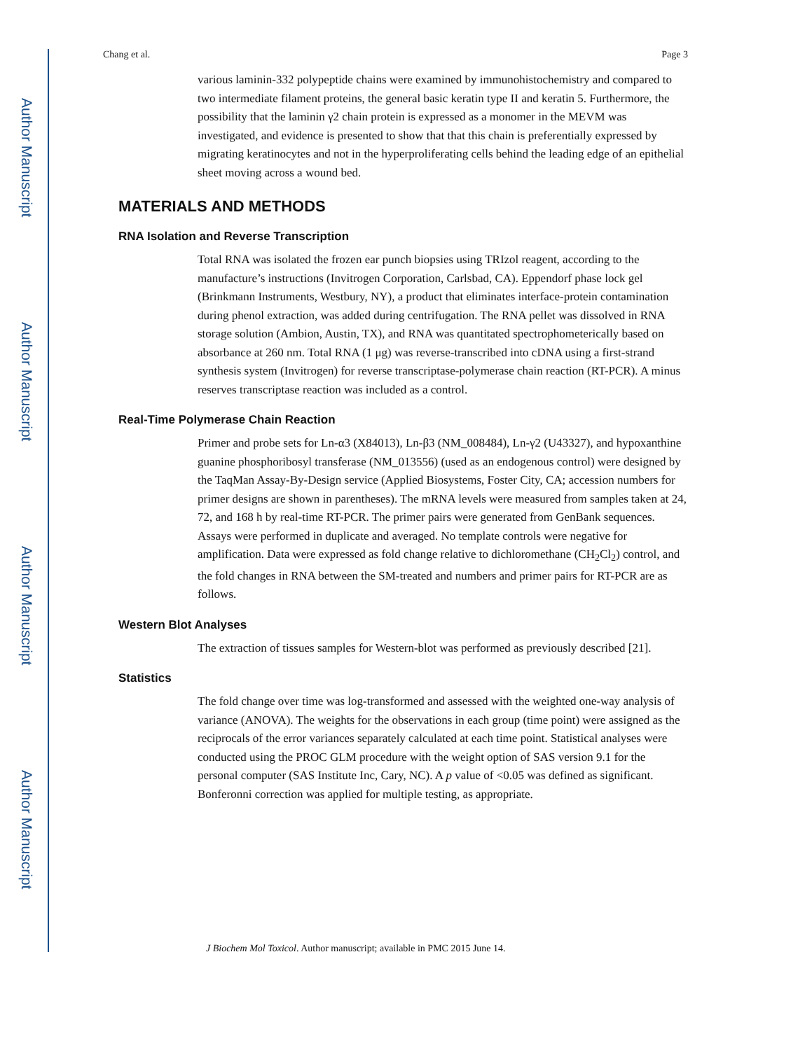Author Manuscript
Author Manuscript
Author Manuscript
Author Manuscript
Chang et al. Page 3
various laminin-332 polypeptide chains were examined by immunohistochemistry and compared to two intermediate filament proteins, the general basic keratin type II and keratin 5. Furthermore, the possibility that the laminin γ2 chain protein is expressed as a monomer in the MEVM was investigated, and evidence is presented to show that that this chain is preferentially expressed by migrating keratinocytes and not in the hyperproliferating cells behind the leading edge of an epithelial sheet moving across a wound bed.
MATERIALS AND METHODS
RNA Isolation and Reverse Transcription
Total RNA was isolated the frozen ear punch biopsies using TRIzol reagent, according to the manufacture’s instructions (Invitrogen Corporation, Carlsbad, CA). Eppendorf phase lock gel (Brinkmann Instruments, Westbury, NY), a product that eliminates interface-protein contamination during phenol extraction, was added during centrifugation. The RNA pellet was dissolved in RNA storage solution (Ambion, Austin, TX), and RNA was quantitated spectrophometerically based on absorbance at 260 nm. Total RNA (1 μg) was reverse-transcribed into cDNA using a first-strand synthesis system (Invitrogen) for reverse transcriptase-polymerase chain reaction (RT-PCR). A minus reserves transcriptase reaction was included as a control.
Real-Time Polymerase Chain Reaction
Primer and probe sets for Ln-α3 (X84013), Ln-β3 (NM_008484), Ln-γ2 (U43327), and hypoxanthine guanine phosphoribosyl transferase (NM_013556) (used as an endogenous control) were designed by the TaqMan Assay-By-Design service (Applied Biosystems, Foster City, CA; accession numbers for primer designs are shown in parentheses). The mRNA levels were measured from samples taken at 24, 72, and 168 h by real-time RT-PCR. The primer pairs were generated from GenBank sequences. Assays were performed in duplicate and averaged. No template controls were negative for amplification. Data were expressed as fold change relative to dichloromethane (CH<sub>2</sub>Cl<sub>2</sub>) control, and the fold changes in RNA between the SM-treated and numbers and primer pairs for RT-PCR are as follows.
Western Blot Analyses
The extraction of tissues samples for Western-blot was performed as previously described [21].
Statistics
The fold change over time was log-transformed and assessed with the weighted one-way analysis of variance (ANOVA). The weights for the observations in each group (time point) were assigned as the reciprocals of the error variances separately calculated at each time point. Statistical analyses were conducted using the PROC GLM procedure with the weight option of SAS version 9.1 for the personal computer (SAS Institute Inc, Cary, NC). A p value of <0.05 was defined as significant. Bonferonni correction was applied for multiple testing, as appropriate.
J Biochem Mol Toxicol. Author manuscript; available in PMC 2015 June 14.